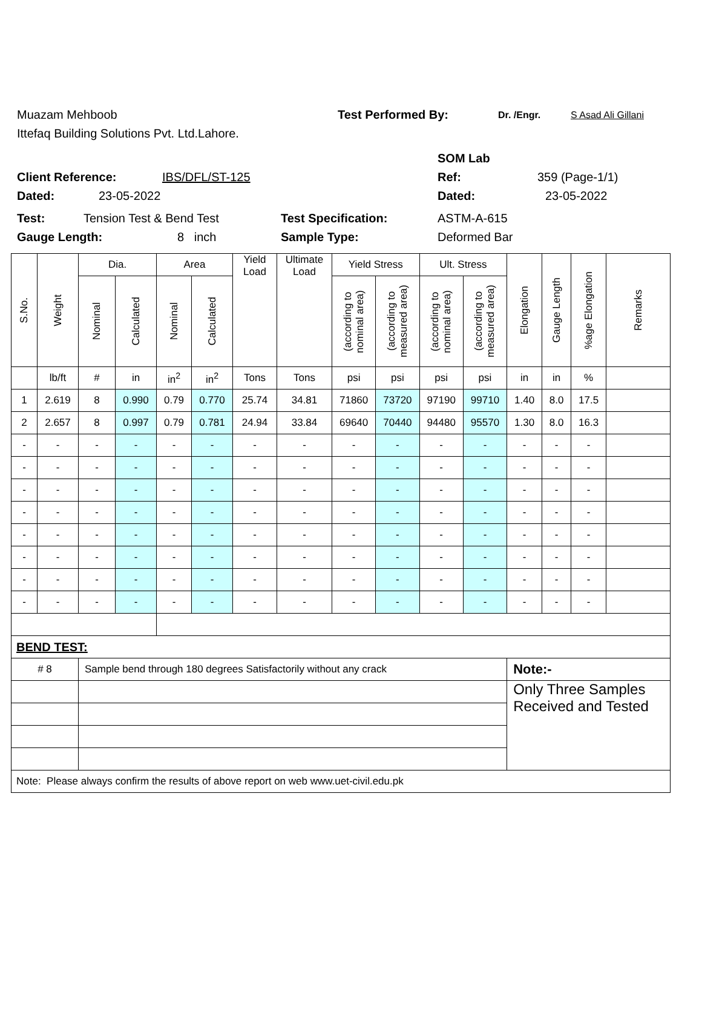Muazam Mehboob Test Performed By: Dr. /Engr. S Asad Ali Gillani
Ittefaq Building Solutions Pvt. Ltd.Lahore.
SOM Lab
Client Reference: IBS/DFL/ST-125 Ref: 359 (Page-1/1)
Dated: 23-05-2022 Dated: 23-05-2022
Test: Tension Test & Bend Test Test Specification: ASTM-A-615
Gauge Length: 8 inch Sample Type: Deformed Bar
| S.No. | Weight | Dia. | | Area | | Yield Load | Ultimate Load | Yield Stress | | Ult. Stress | | Elongation | Gauge Length | %age Elongation | Remarks |
| --- | --- | --- | --- | --- | --- | --- | --- | --- | --- | --- | --- | --- | --- | --- | --- |
| | | Nominal | Calculated | Nominal | Calculated | | | (according to nominal area) | (according to measured area) | (according to nominal area) | (according to measured area) | | | | |
| | lb/ft | # | in | in<sup>2</sup> | in<sup>2</sup> | Tons | Tons | psi | psi | psi | psi | in | in | % | |
| 1 | 2.619 | 8 | 0.990 | 0.79 | 0.770 | 25.74 | 34.81 | 71860 | 73720 | 97190 | 99710 | 1.40 | 8.0 | 17.5 | |
| 2 | 2.657 | 8 | 0.997 | 0.79 | 0.781 | 24.94 | 33.84 | 69640 | 70440 | 94480 | 95570 | 1.30 | 8.0 | 16.3 | |
| - | - | - | - | - | - | - | - | - | - | - | - | - | - | - | |
| - | - | - | - | - | - | - | - | - | - | - | - | - | - | - | |
| - | - | - | - | - | - | - | - | - | - | - | - | - | - | - | |
| - | - | - | - | - | - | - | - | - | - | - | - | - | - | - | |
| - | - | - | - | - | - | - | - | - | - | - | - | - | - | - | |
| - | - | - | - | - | - | - | - | - | - | - | - | - | - | - | |
| - | - | - | - | - | - | - | - | - | - | - | - | - | - | - | |
| - | - | - | - | - | - | - | - | - | - | - | - | - | - | - | |
| BEND TEST: | | | | | | | | | | | | | | | |
| # 8 | | Sample bend through 180 degrees Satisfactorily without any crack | | | | | | | | | | Note:- | | | |
| | | | | | | | | | | | | Only Three Samples Received and Tested | | | |
| Note: Please always confirm the results of above report on web www.uet-civil.edu.pk | | | | | | | | | | | | | | | |